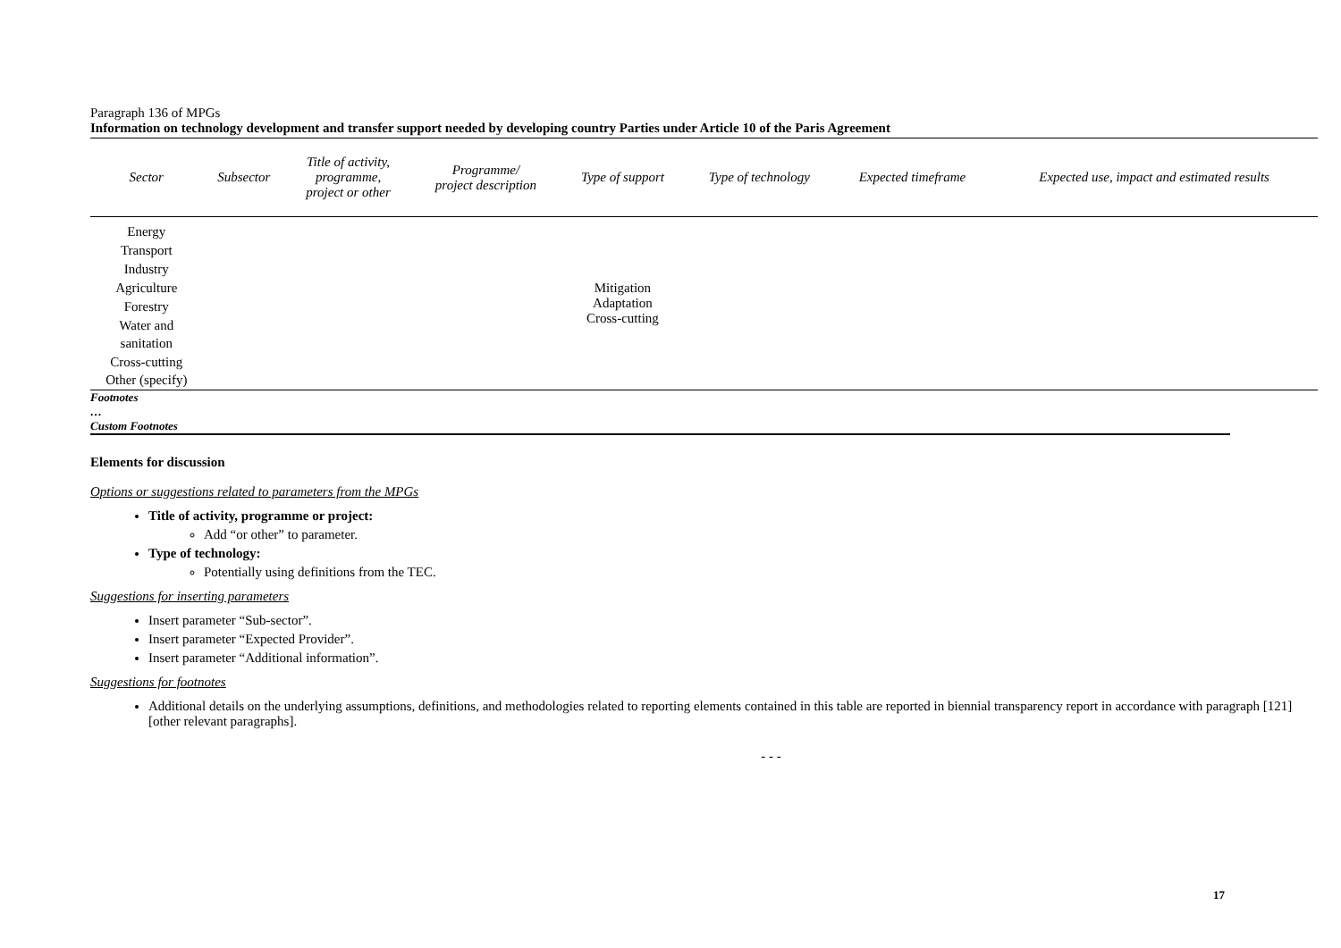Paragraph 136 of MPGs
Information on technology development and transfer support needed by developing country Parties under Article 10 of the Paris Agreement
| Sector | Subsector | Title of activity, programme, project or other | Programme/ project description | Type of support | Type of technology | Expected timeframe | Expected use, impact and estimated results |
| --- | --- | --- | --- | --- | --- | --- | --- |
| Energy Transport Industry Agriculture Forestry Water and sanitation Cross-cutting Other (specify) | | | | Mitigation Adaptation Cross-cutting | | | |
Footnotes
…
Custom Footnotes
Elements for discussion
Options or suggestions related to parameters from the MPGs
Title of activity, programme or project:
Add “or other” to parameter.
Type of technology:
Potentially using definitions from the TEC.
Suggestions for inserting parameters
Insert parameter “Sub-sector”.
Insert parameter “Expected Provider”.
Insert parameter “Additional information”.
Suggestions for footnotes
Additional details on the underlying assumptions, definitions, and methodologies related to reporting elements contained in this table are reported in biennial transparency report in accordance with paragraph [121] [other relevant paragraphs].
- - -
17